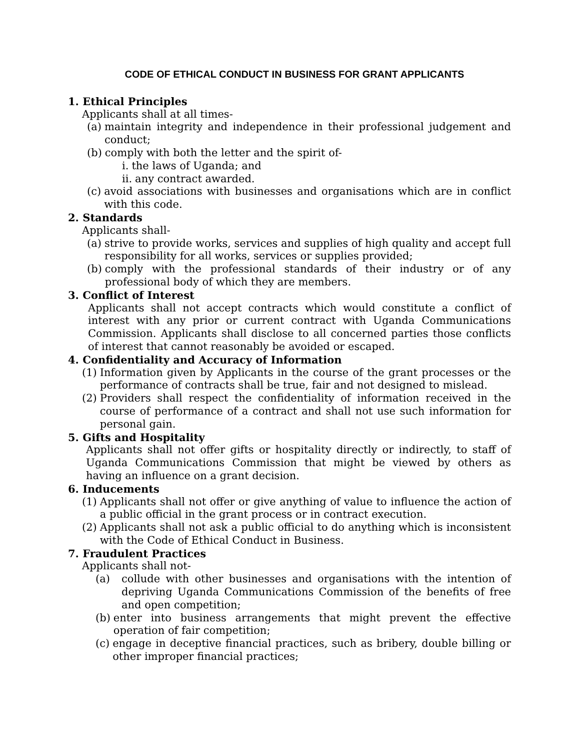CODE OF ETHICAL CONDUCT IN BUSINESS FOR GRANT APPLICANTS
1. Ethical Principles
Applicants shall at all times-
(a) maintain integrity and independence in their professional judgement and conduct;
(b) comply with both the letter and the spirit of-
i. the laws of Uganda; and
ii. any contract awarded.
(c) avoid associations with businesses and organisations which are in conflict with this code.
2. Standards
Applicants shall-
(a) strive to provide works, services and supplies of high quality and accept full responsibility for all works, services or supplies provided;
(b) comply with the professional standards of their industry or of any professional body of which they are members.
3. Conflict of Interest
Applicants shall not accept contracts which would constitute a conflict of interest with any prior or current contract with Uganda Communications Commission. Applicants shall disclose to all concerned parties those conflicts of interest that cannot reasonably be avoided or escaped.
4. Confidentiality and Accuracy of Information
(1) Information given by Applicants in the course of the grant processes or the performance of contracts shall be true, fair and not designed to mislead.
(2) Providers shall respect the confidentiality of information received in the course of performance of a contract and shall not use such information for personal gain.
5. Gifts and Hospitality
Applicants shall not offer gifts or hospitality directly or indirectly, to staff of Uganda Communications Commission that might be viewed by others as having an influence on a grant decision.
6. Inducements
(1) Applicants shall not offer or give anything of value to influence the action of a public official in the grant process or in contract execution.
(2) Applicants shall not ask a public official to do anything which is inconsistent with the Code of Ethical Conduct in Business.
7. Fraudulent Practices
Applicants shall not-
(a) collude with other businesses and organisations with the intention of depriving Uganda Communications Commission of the benefits of free and open competition;
(b) enter into business arrangements that might prevent the effective operation of fair competition;
(c) engage in deceptive financial practices, such as bribery, double billing or other improper financial practices;